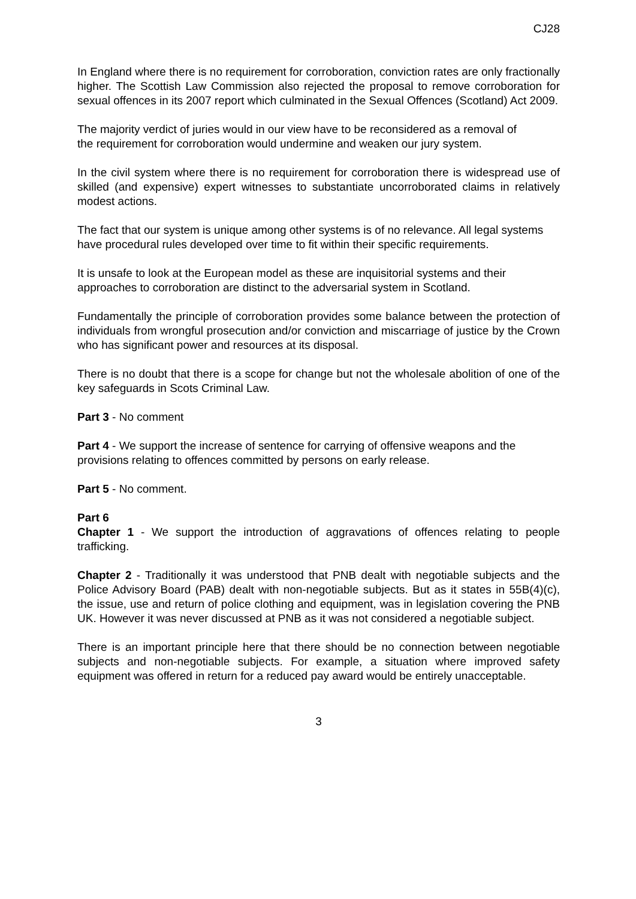CJ28
In England where there is no requirement for corroboration, conviction rates are only fractionally higher. The Scottish Law Commission also rejected the proposal to remove corroboration for sexual offences in its 2007 report which culminated in the Sexual Offences (Scotland) Act 2009.
The majority verdict of juries would in our view have to be reconsidered as a removal of the requirement for corroboration would undermine and weaken our jury system.
In the civil system where there is no requirement for corroboration there is widespread use of skilled (and expensive) expert witnesses to substantiate uncorroborated claims in relatively modest actions.
The fact that our system is unique among other systems is of no relevance. All legal systems have procedural rules developed over time to fit within their specific requirements.
It is unsafe to look at the European model as these are inquisitorial systems and their approaches to corroboration are distinct to the adversarial system in Scotland.
Fundamentally the principle of corroboration provides some balance between the protection of individuals from wrongful prosecution and/or conviction and miscarriage of justice by the Crown who has significant power and resources at its disposal.
There is no doubt that there is a scope for change but not the wholesale abolition of one of the key safeguards in Scots Criminal Law.
Part 3 - No comment
Part 4 - We support the increase of sentence for carrying of offensive weapons and the provisions relating to offences committed by persons on early release.
Part 5 - No comment.
Part 6
Chapter 1 - We support the introduction of aggravations of offences relating to people trafficking.
Chapter 2 - Traditionally it was understood that PNB dealt with negotiable subjects and the Police Advisory Board (PAB) dealt with non-negotiable subjects. But as it states in 55B(4)(c), the issue, use and return of police clothing and equipment, was in legislation covering the PNB UK. However it was never discussed at PNB as it was not considered a negotiable subject.
There is an important principle here that there should be no connection between negotiable subjects and non-negotiable subjects. For example, a situation where improved safety equipment was offered in return for a reduced pay award would be entirely unacceptable.
3